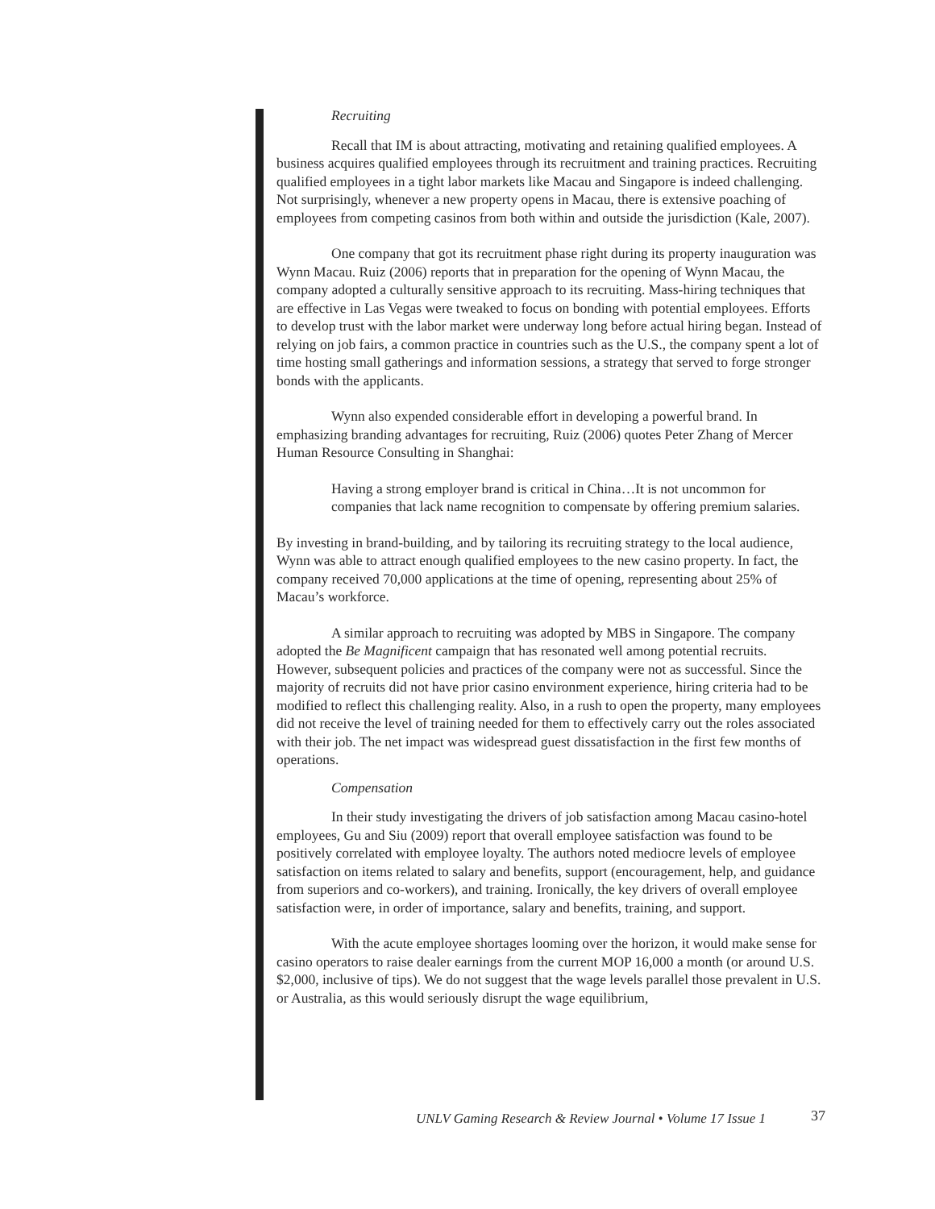Recruiting
Recall that IM is about attracting, motivating and retaining qualified employees. A business acquires qualified employees through its recruitment and training practices. Recruiting qualified employees in a tight labor markets like Macau and Singapore is indeed challenging. Not surprisingly, whenever a new property opens in Macau, there is extensive poaching of employees from competing casinos from both within and outside the jurisdiction (Kale, 2007).
One company that got its recruitment phase right during its property inauguration was Wynn Macau. Ruiz (2006) reports that in preparation for the opening of Wynn Macau, the company adopted a culturally sensitive approach to its recruiting. Mass-hiring techniques that are effective in Las Vegas were tweaked to focus on bonding with potential employees. Efforts to develop trust with the labor market were underway long before actual hiring began. Instead of relying on job fairs, a common practice in countries such as the U.S., the company spent a lot of time hosting small gatherings and information sessions, a strategy that served to forge stronger bonds with the applicants.
Wynn also expended considerable effort in developing a powerful brand. In emphasizing branding advantages for recruiting, Ruiz (2006) quotes Peter Zhang of Mercer Human Resource Consulting in Shanghai:
Having a strong employer brand is critical in China…It is not uncommon for companies that lack name recognition to compensate by offering premium salaries.
By investing in brand-building, and by tailoring its recruiting strategy to the local audience, Wynn was able to attract enough qualified employees to the new casino property. In fact, the company received 70,000 applications at the time of opening, representing about 25% of Macau’s workforce.
A similar approach to recruiting was adopted by MBS in Singapore. The company adopted the Be Magnificent campaign that has resonated well among potential recruits. However, subsequent policies and practices of the company were not as successful. Since the majority of recruits did not have prior casino environment experience, hiring criteria had to be modified to reflect this challenging reality. Also, in a rush to open the property, many employees did not receive the level of training needed for them to effectively carry out the roles associated with their job. The net impact was widespread guest dissatisfaction in the first few months of operations.
Compensation
In their study investigating the drivers of job satisfaction among Macau casino-hotel employees, Gu and Siu (2009) report that overall employee satisfaction was found to be positively correlated with employee loyalty. The authors noted mediocre levels of employee satisfaction on items related to salary and benefits, support (encouragement, help, and guidance from superiors and co-workers), and training. Ironically, the key drivers of overall employee satisfaction were, in order of importance, salary and benefits, training, and support.
With the acute employee shortages looming over the horizon, it would make sense for casino operators to raise dealer earnings from the current MOP 16,000 a month (or around U.S. $2,000, inclusive of tips). We do not suggest that the wage levels parallel those prevalent in U.S. or Australia, as this would seriously disrupt the wage equilibrium,
UNLV Gaming Research & Review Journal • Volume 17 Issue 1
37